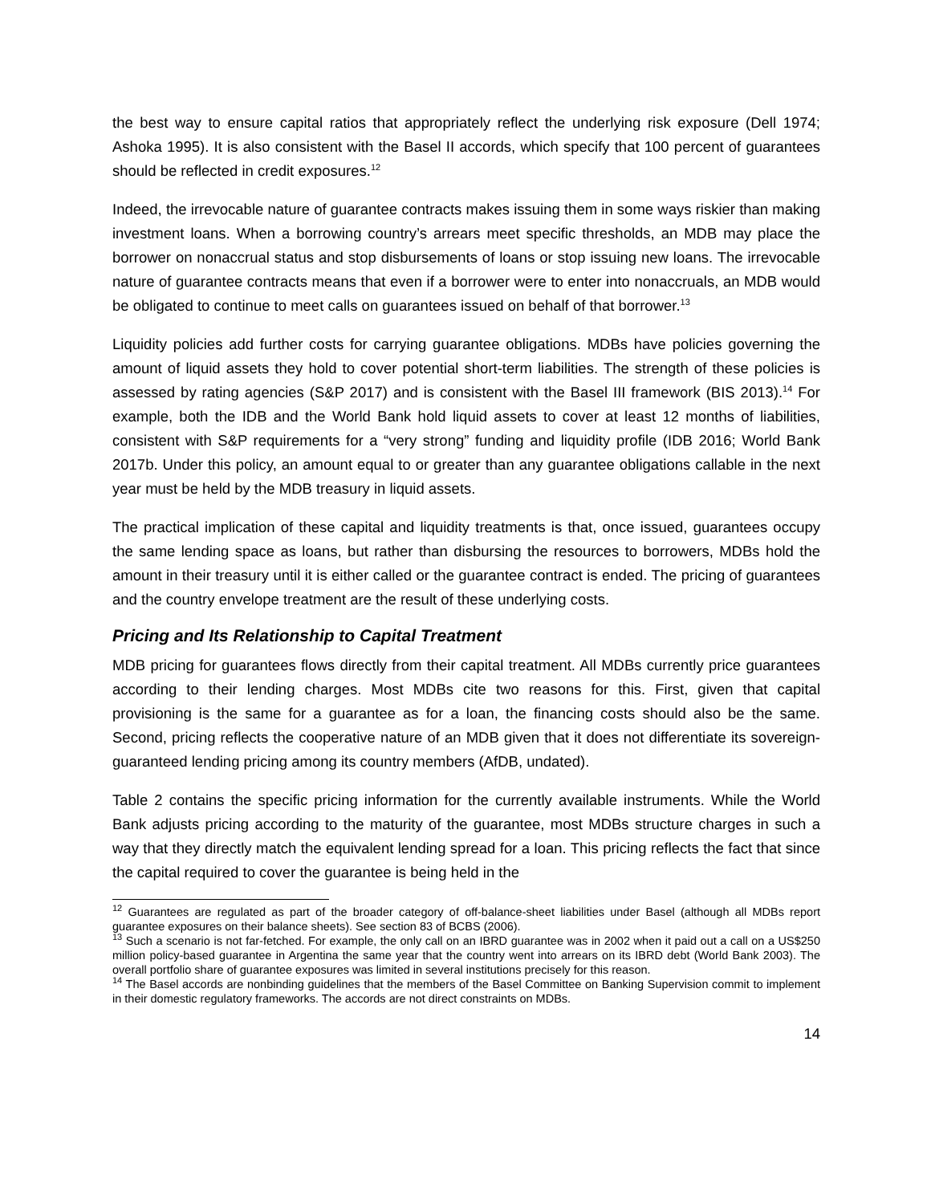the best way to ensure capital ratios that appropriately reflect the underlying risk exposure (Dell 1974; Ashoka 1995). It is also consistent with the Basel II accords, which specify that 100 percent of guarantees should be reflected in credit exposures.<sup>12</sup>
Indeed, the irrevocable nature of guarantee contracts makes issuing them in some ways riskier than making investment loans. When a borrowing country’s arrears meet specific thresholds, an MDB may place the borrower on nonaccrual status and stop disbursements of loans or stop issuing new loans. The irrevocable nature of guarantee contracts means that even if a borrower were to enter into nonaccruals, an MDB would be obligated to continue to meet calls on guarantees issued on behalf of that borrower.<sup>13</sup>
Liquidity policies add further costs for carrying guarantee obligations. MDBs have policies governing the amount of liquid assets they hold to cover potential short-term liabilities. The strength of these policies is assessed by rating agencies (S&P 2017) and is consistent with the Basel III framework (BIS 2013).<sup>14</sup> For example, both the IDB and the World Bank hold liquid assets to cover at least 12 months of liabilities, consistent with S&P requirements for a “very strong” funding and liquidity profile (IDB 2016; World Bank 2017b. Under this policy, an amount equal to or greater than any guarantee obligations callable in the next year must be held by the MDB treasury in liquid assets.
The practical implication of these capital and liquidity treatments is that, once issued, guarantees occupy the same lending space as loans, but rather than disbursing the resources to borrowers, MDBs hold the amount in their treasury until it is either called or the guarantee contract is ended. The pricing of guarantees and the country envelope treatment are the result of these underlying costs.
Pricing and Its Relationship to Capital Treatment
MDB pricing for guarantees flows directly from their capital treatment. All MDBs currently price guarantees according to their lending charges. Most MDBs cite two reasons for this. First, given that capital provisioning is the same for a guarantee as for a loan, the financing costs should also be the same. Second, pricing reflects the cooperative nature of an MDB given that it does not differentiate its sovereign-guaranteed lending pricing among its country members (AfDB, undated).
Table 2 contains the specific pricing information for the currently available instruments. While the World Bank adjusts pricing according to the maturity of the guarantee, most MDBs structure charges in such a way that they directly match the equivalent lending spread for a loan. This pricing reflects the fact that since the capital required to cover the guarantee is being held in the
<sup>12</sup> Guarantees are regulated as part of the broader category of off-balance-sheet liabilities under Basel (although all MDBs report guarantee exposures on their balance sheets). See section 83 of BCBS (2006).
<sup>13</sup> Such a scenario is not far-fetched. For example, the only call on an IBRD guarantee was in 2002 when it paid out a call on a US$250 million policy-based guarantee in Argentina the same year that the country went into arrears on its IBRD debt (World Bank 2003). The overall portfolio share of guarantee exposures was limited in several institutions precisely for this reason.
<sup>14</sup> The Basel accords are nonbinding guidelines that the members of the Basel Committee on Banking Supervision commit to implement in their domestic regulatory frameworks. The accords are not direct constraints on MDBs.
14